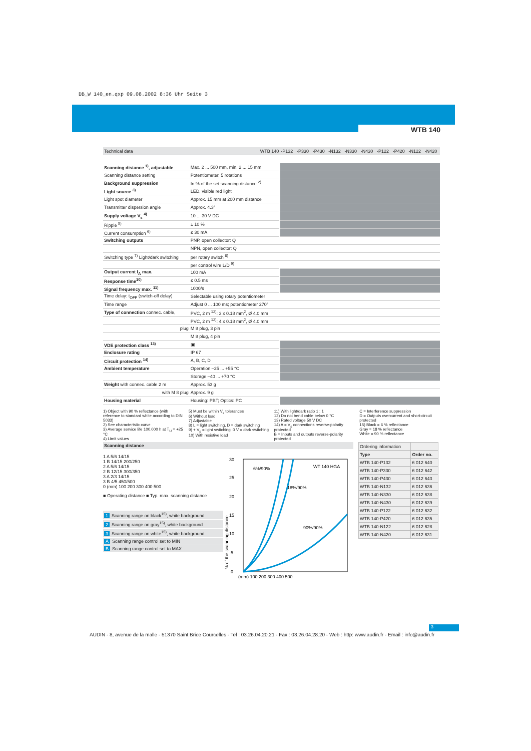DB_W 140_en.qxp 09.08.2002 8:36 Uhr Seite 3
WTB 140
| Technical data WTB 140 | | -P132 | -P330 | -P430 | -N132 | -N330 | -N430 | -P122 | -P420 | -N122 | -N420 |
| Scanning distance <sup>1)</sup>, adjustable | Max. 2 ... 500 mm, min. 2 ... 15 mm | | | | | | | | | | |
| Scanning distance setting | Potentiometer, 5 rotations | | | | | | | | | | |
| Background suppression | In % of the set scanning distance <sup>2)</sup> | | | | | | | | | | |
| Light source <sup>3)</sup> | LED, visible red light | | | | | | | | | | |
| Light spot diameter | Approx. 15 mm at 200 mm distance | | | | | | | | | | |
| Transmitter dispersion angle | Approx. 4.3° | | | | | | | | | | |
| Supply voltage V<sub>s</sub> <sup>4)</sup> | 10 ... 30 V DC | | | | | | | | | | |
| Ripple <sup>5)</sup> | ± 10 % | | | | | | | | | | |
| Current consumption <sup>6)</sup> | ≤ 30 mA | | | | | | | | | | |
| Switching outputs | PNP, open collector: Q | | | | | | | | | | |
| | NPN, open collector: Q | | | | | | | | | | |
| Switching type <sup>7)</sup> Light/dark switching | per rotary switch <sup>8)</sup> | | | | | | | | | | |
| | per control wire L/D <sup>9)</sup> | | | | | | | | | | |
| Output current I<sub>A</sub> max. | 100 mA | | | | | | | | | | |
| Response time<sup>10)</sup> | ≤ 0.5 ms | | | | | | | | | | |
| Signal frequency max. <sup>11)</sup> | 1000/s | | | | | | | | | | |
| Time delay: t<sub>OFF</sub> (switch-off delay) | Selectable using rotary potentiometer | | | | | | | | | | |
| Time range | Adjust 0 ... 100 ms; potentiometer 270° | | | | | | | | | | |
| Type of connection connec. cable, | PVC, 2 m <sup>12)</sup>: 3 x 0.18 mm<sup>2</sup>, Ø 4.0 mm | | | | | | | | | | |
| | PVC, 2 m <sup>12)</sup>: 4 x 0.18 mm<sup>2</sup>, Ø 4.0 mm | | | | | | | | | | |
| plug | M 8 plug, 3 pin | | | | | | | | | | |
| | M 8 plug, 4 pin | | | | | | | | | | |
| VDE protection class <sup>13)</sup> | ▣ | | | | | | | | | | |
| Enclosure rating | IP 67 | | | | | | | | | | |
| Circuit protection <sup>14)</sup> | A, B, C, D | | | | | | | | | | |
| Ambient temperature | Operation –25 ... +55 °C | | | | | | | | | | |
| | Storage –40 ... +70 °C | | | | | | | | | | |
| Weight with connec. cable 2 m | Approx. 53 g | | | | | | | | | | |
| with M 8 plug | Approx. 9 g | | | | | | | | | | |
| Housing material | Housing: PBT; Optics: PC | | | | | | | | | | |
1) Object with 90 % reflectance (with reference to standard white according to DIN 5033)
2) See characteristic curve
3) Average service life 100,000 h at T<sub>U</sub> = +25 °C
4) Limit values
5) Must be within V<sub>s</sub> tolerances
6) Without load
7) Adjustable
8) L = light switching, D = dark switching
9) + V<sub>s</sub> = light switching, 0 V = dark switching
10) With resistive load
11) With light/dark ratio 1 : 1
12) Do not bend cable below 0 °C
13) Rated voltage 50 V DC
14) A = V<sub>s</sub> connections reverse-polarity protected
B = Inputs and outputs reverse-polarity protected
C = Interference suppression
D = Outputs overcurrent and short-circuit protected
15) Black = 6 % reflectance
Gray = 18 % reflectance
White = 90 % reflectance
Scanning distance
1 A 5/6 14/15
1 B 14/15 200/250
2 A 5/6 14/15
2 B 12/15 300/350
3 A 2/3 14/15
3 B 4/5 450/500
0 (mm) 100 200 300 400 500
■ Operating distance ■ Typ. max. scanning distance
1 Scanning range on black<sup>15)</sup>, white background
2 Scanning range on gray<sup>15)</sup>, white background
3 Scanning range on white<sup>15)</sup>, white background
A Scanning range control set to MIN
B Scanning range control set to MAX
30
25
20
15
10
5
0
6%/90%
18%/90%
90%/90%
WT 140 HGA
(mm) 100 200 300 400 500
% of the scanning distance
| Ordering information | |
| Type | Order no. |
| WTB 140-P132 | 6 012 640 |
| WTB 140-P330 | 6 012 642 |
| WTB 140-P430 | 6 012 643 |
| WTB 140-N132 | 6 012 636 |
| WTB 140-N330 | 6 012 638 |
| WTB 140-N430 | 6 012 639 |
| WTB 140-P122 | 6 012 632 |
| WTB 140-P420 | 6 012 635 |
| WTB 140-N122 | 6 012 628 |
| WTB 140-N420 | 6 012 631 |
3
AUDIN - 8, avenue de la malle - 51370 Saint Brice Courcelles - Tel : 03.26.04.20.21 - Fax : 03.26.04.28.20 - Web : http: www.audin.fr - Email : info@audin.fr